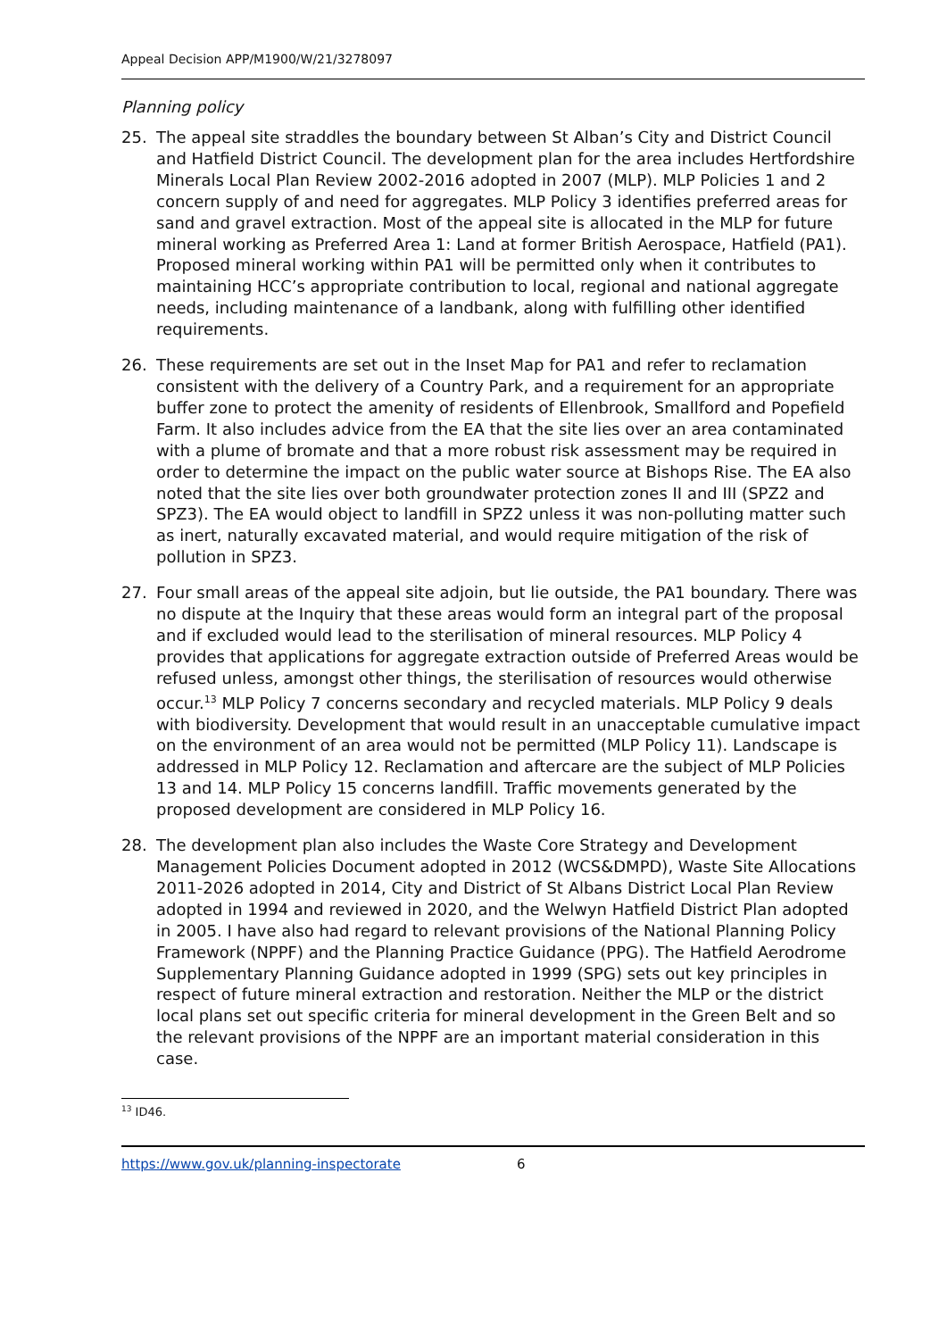Appeal Decision APP/M1900/W/21/3278097
Planning policy
25. The appeal site straddles the boundary between St Alban’s City and District Council and Hatfield District Council. The development plan for the area includes Hertfordshire Minerals Local Plan Review 2002-2016 adopted in 2007 (MLP). MLP Policies 1 and 2 concern supply of and need for aggregates. MLP Policy 3 identifies preferred areas for sand and gravel extraction. Most of the appeal site is allocated in the MLP for future mineral working as Preferred Area 1: Land at former British Aerospace, Hatfield (PA1). Proposed mineral working within PA1 will be permitted only when it contributes to maintaining HCC’s appropriate contribution to local, regional and national aggregate needs, including maintenance of a landbank, along with fulfilling other identified requirements.
26. These requirements are set out in the Inset Map for PA1 and refer to reclamation consistent with the delivery of a Country Park, and a requirement for an appropriate buffer zone to protect the amenity of residents of Ellenbrook, Smallford and Popefield Farm. It also includes advice from the EA that the site lies over an area contaminated with a plume of bromate and that a more robust risk assessment may be required in order to determine the impact on the public water source at Bishops Rise. The EA also noted that the site lies over both groundwater protection zones II and III (SPZ2 and SPZ3). The EA would object to landfill in SPZ2 unless it was non-polluting matter such as inert, naturally excavated material, and would require mitigation of the risk of pollution in SPZ3.
27. Four small areas of the appeal site adjoin, but lie outside, the PA1 boundary. There was no dispute at the Inquiry that these areas would form an integral part of the proposal and if excluded would lead to the sterilisation of mineral resources. MLP Policy 4 provides that applications for aggregate extraction outside of Preferred Areas would be refused unless, amongst other things, the sterilisation of resources would otherwise occur.<sup>13</sup> MLP Policy 7 concerns secondary and recycled materials. MLP Policy 9 deals with biodiversity. Development that would result in an unacceptable cumulative impact on the environment of an area would not be permitted (MLP Policy 11). Landscape is addressed in MLP Policy 12. Reclamation and aftercare are the subject of MLP Policies 13 and 14. MLP Policy 15 concerns landfill. Traffic movements generated by the proposed development are considered in MLP Policy 16.
28. The development plan also includes the Waste Core Strategy and Development Management Policies Document adopted in 2012 (WCS&DMPD), Waste Site Allocations 2011-2026 adopted in 2014, City and District of St Albans District Local Plan Review adopted in 1994 and reviewed in 2020, and the Welwyn Hatfield District Plan adopted in 2005. I have also had regard to relevant provisions of the National Planning Policy Framework (NPPF) and the Planning Practice Guidance (PPG). The Hatfield Aerodrome Supplementary Planning Guidance adopted in 1999 (SPG) sets out key principles in respect of future mineral extraction and restoration. Neither the MLP or the district local plans set out specific criteria for mineral development in the Green Belt and so the relevant provisions of the NPPF are an important material consideration in this case.
<sup>13</sup> ID46.
https://www.gov.uk/planning-inspectorate 6